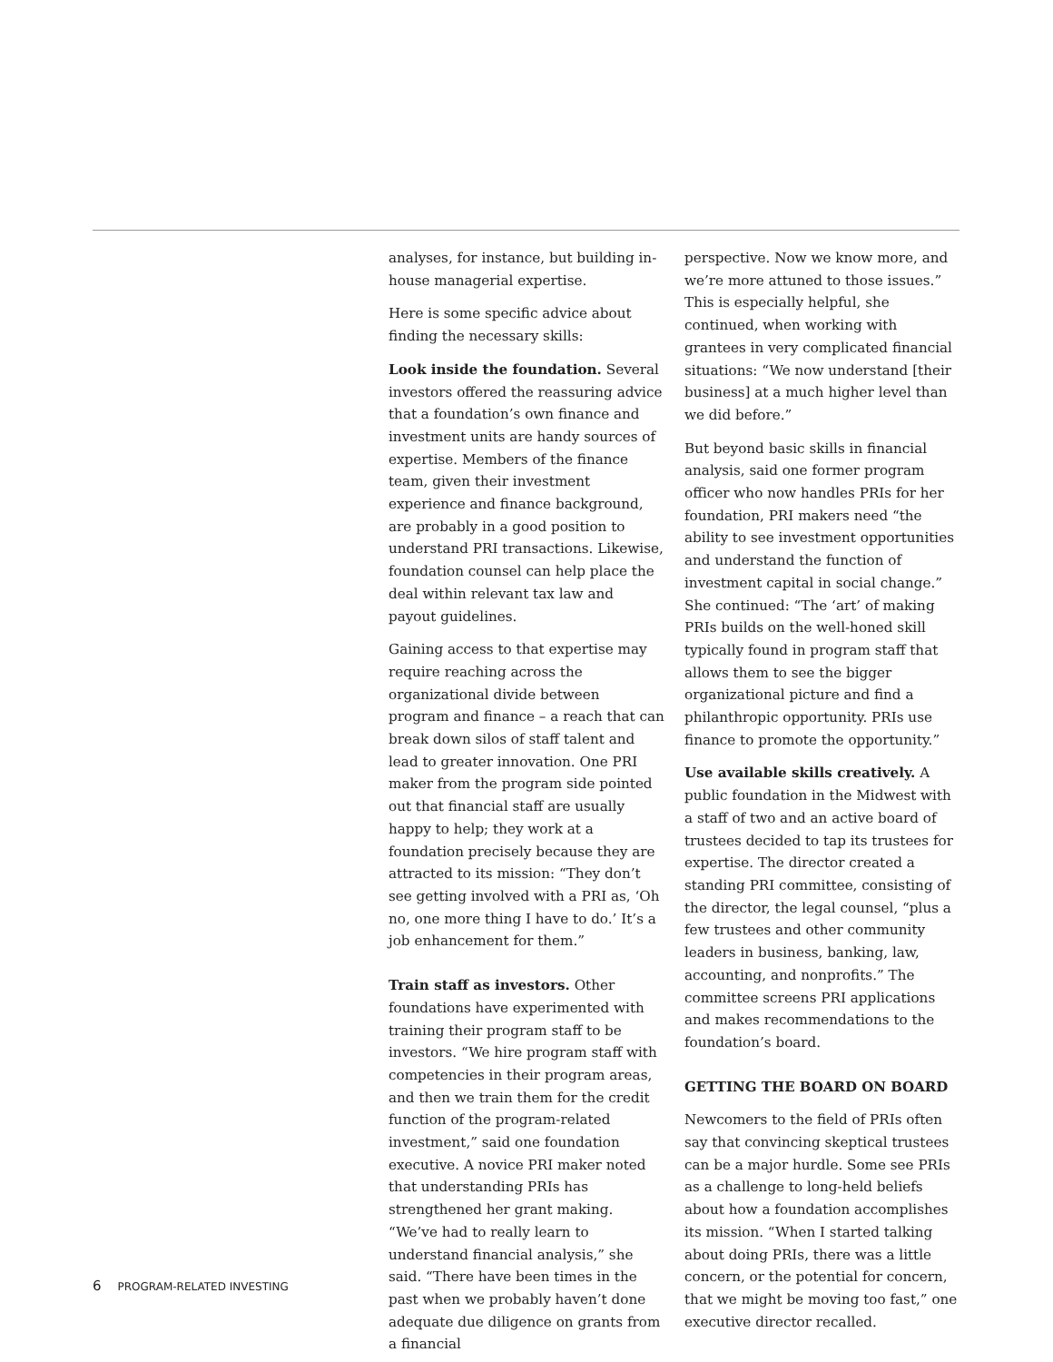analyses, for instance, but building in-house managerial expertise.
Here is some specific advice about finding the necessary skills:
Look inside the foundation. Several investors offered the reassuring advice that a foundation’s own finance and investment units are handy sources of expertise. Members of the finance team, given their investment experience and finance background, are probably in a good position to understand PRI transactions. Likewise, foundation counsel can help place the deal within relevant tax law and payout guidelines.
Gaining access to that expertise may require reaching across the organizational divide between program and finance – a reach that can break down silos of staff talent and lead to greater innovation. One PRI maker from the program side pointed out that financial staff are usually happy to help; they work at a foundation precisely because they are attracted to its mission: “They don’t see getting involved with a PRI as, ‘Oh no, one more thing I have to do.’ It’s a job enhancement for them.”
Train staff as investors. Other foundations have experimented with training their program staff to be investors. “We hire program staff with competencies in their program areas, and then we train them for the credit function of the program-related investment,” said one foundation executive. A novice PRI maker noted that understanding PRIs has strengthened her grant making. “We’ve had to really learn to understand financial analysis,” she said. “There have been times in the past when we probably haven’t done adequate due diligence on grants from a financial
perspective. Now we know more, and we’re more attuned to those issues.” This is especially helpful, she continued, when working with grantees in very complicated financial situations: “We now understand [their business] at a much higher level than we did before.”
But beyond basic skills in financial analysis, said one former program officer who now handles PRIs for her foundation, PRI makers need “the ability to see investment opportunities and understand the function of investment capital in social change.” She continued: “The ‘art’ of making PRIs builds on the well-honed skill typically found in program staff that allows them to see the bigger organizational picture and find a philanthropic opportunity. PRIs use finance to promote the opportunity.”
Use available skills creatively. A public foundation in the Midwest with a staff of two and an active board of trustees decided to tap its trustees for expertise. The director created a standing PRI committee, consisting of the director, the legal counsel, “plus a few trustees and other community leaders in business, banking, law, accounting, and nonprofits.” The committee screens PRI applications and makes recommendations to the foundation’s board.
GETTING THE BOARD ON BOARD
Newcomers to the field of PRIs often say that convincing skeptical trustees can be a major hurdle. Some see PRIs as a challenge to long-held beliefs about how a foundation accomplishes its mission. “When I started talking about doing PRIs, there was a little concern, or the potential for concern, that we might be moving too fast,” one executive director recalled.
6 PROGRAM-RELATED INVESTING